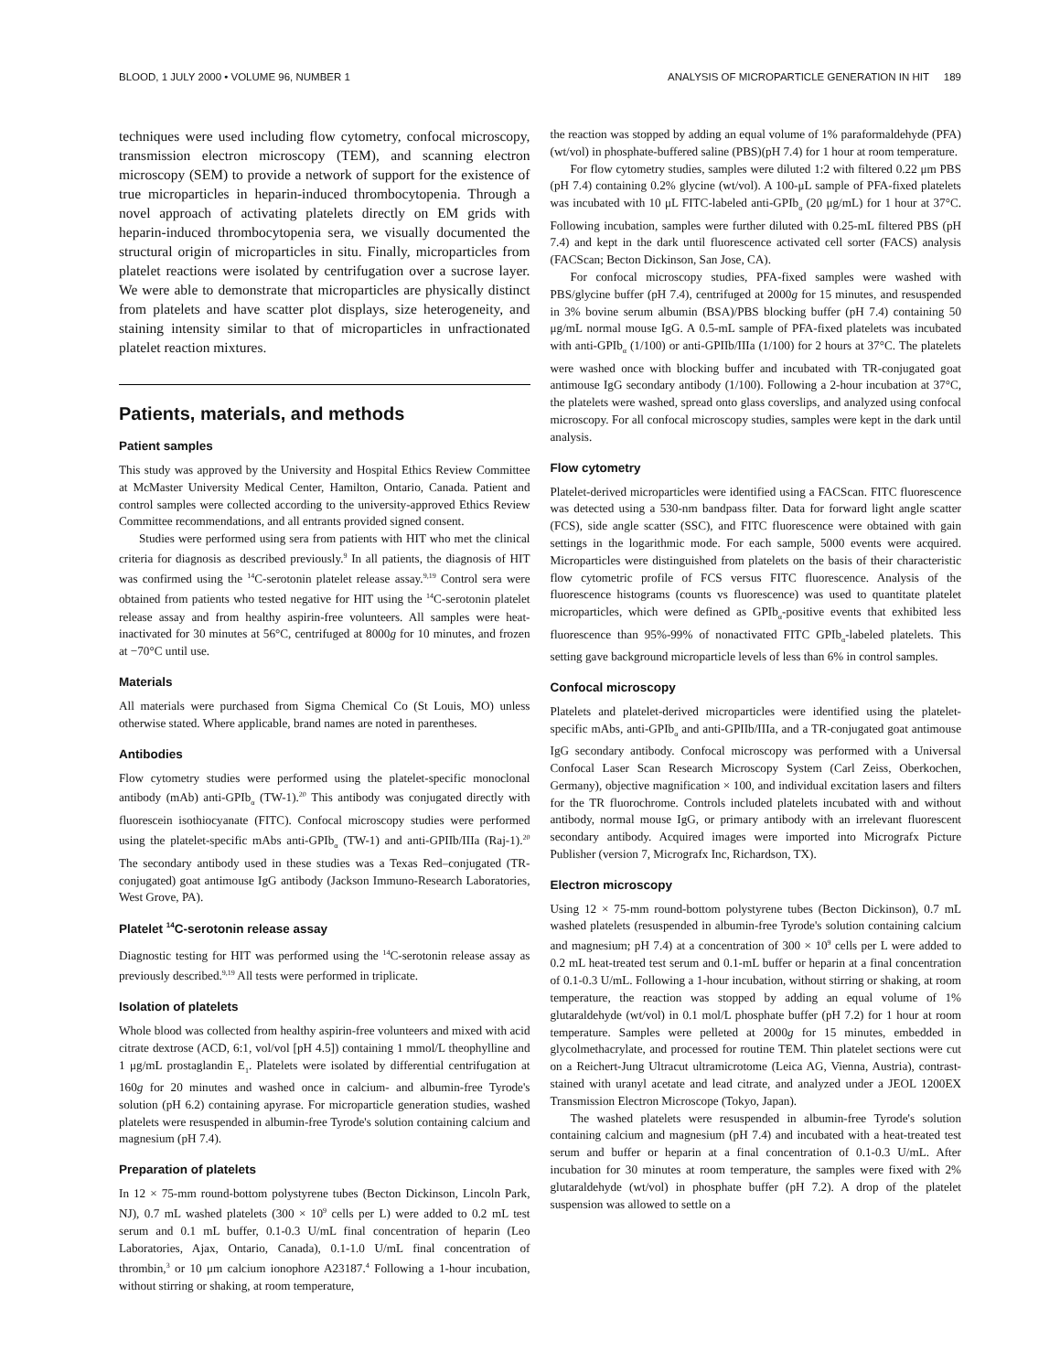BLOOD, 1 JULY 2000 • VOLUME 96, NUMBER 1 ANALYSIS OF MICROPARTICLE GENERATION IN HIT 189
techniques were used including flow cytometry, confocal microscopy, transmission electron microscopy (TEM), and scanning electron microscopy (SEM) to provide a network of support for the existence of true microparticles in heparin-induced thrombocytopenia. Through a novel approach of activating platelets directly on EM grids with heparin-induced thrombocytopenia sera, we visually documented the structural origin of microparticles in situ. Finally, microparticles from platelet reactions were isolated by centrifugation over a sucrose layer. We were able to demonstrate that microparticles are physically distinct from platelets and have scatter plot displays, size heterogeneity, and staining intensity similar to that of microparticles in unfractionated platelet reaction mixtures.
Patients, materials, and methods
Patient samples
This study was approved by the University and Hospital Ethics Review Committee at McMaster University Medical Center, Hamilton, Ontario, Canada. Patient and control samples were collected according to the university-approved Ethics Review Committee recommendations, and all entrants provided signed consent.
Studies were performed using sera from patients with HIT who met the clinical criteria for diagnosis as described previously.<sup>9</sup> In all patients, the diagnosis of HIT was confirmed using the <sup>14</sup>C-serotonin platelet release assay.<sup>9,19</sup> Control sera were obtained from patients who tested negative for HIT using the <sup>14</sup>C-serotonin platelet release assay and from healthy aspirin-free volunteers. All samples were heat-inactivated for 30 minutes at 56°C, centrifuged at 8000g for 10 minutes, and frozen at −70°C until use.
Materials
All materials were purchased from Sigma Chemical Co (St Louis, MO) unless otherwise stated. Where applicable, brand names are noted in parentheses.
Antibodies
Flow cytometry studies were performed using the platelet-specific monoclonal antibody (mAb) anti-GPIb<sub>α</sub> (TW-1).<sup>20</sup> This antibody was conjugated directly with fluorescein isothiocyanate (FITC). Confocal microscopy studies were performed using the platelet-specific mAbs anti-GPIb<sub>α</sub> (TW-1) and anti-GPIIb/IIIa (Raj-1).<sup>20</sup> The secondary antibody used in these studies was a Texas Red–conjugated (TR-conjugated) goat antimouse IgG antibody (Jackson Immuno-Research Laboratories, West Grove, PA).
Platelet <sup>14</sup>C-serotonin release assay
Diagnostic testing for HIT was performed using the <sup>14</sup>C-serotonin release assay as previously described.<sup>9,19</sup> All tests were performed in triplicate.
Isolation of platelets
Whole blood was collected from healthy aspirin-free volunteers and mixed with acid citrate dextrose (ACD, 6:1, vol/vol [pH 4.5]) containing 1 mmol/L theophylline and 1 μg/mL prostaglandin E<sub>1</sub>. Platelets were isolated by differential centrifugation at 160g for 20 minutes and washed once in calcium- and albumin-free Tyrode's solution (pH 6.2) containing apyrase. For microparticle generation studies, washed platelets were resuspended in albumin-free Tyrode's solution containing calcium and magnesium (pH 7.4).
Preparation of platelets
In 12 × 75-mm round-bottom polystyrene tubes (Becton Dickinson, Lincoln Park, NJ), 0.7 mL washed platelets (300 × 10<sup>9</sup> cells per L) were added to 0.2 mL test serum and 0.1 mL buffer, 0.1-0.3 U/mL final concentration of heparin (Leo Laboratories, Ajax, Ontario, Canada), 0.1-1.0 U/mL final concentration of thrombin,<sup>3</sup> or 10 μm calcium ionophore A23187.<sup>4</sup> Following a 1-hour incubation, without stirring or shaking, at room temperature,
the reaction was stopped by adding an equal volume of 1% paraformaldehyde (PFA) (wt/vol) in phosphate-buffered saline (PBS)(pH 7.4) for 1 hour at room temperature.
For flow cytometry studies, samples were diluted 1:2 with filtered 0.22 μm PBS (pH 7.4) containing 0.2% glycine (wt/vol). A 100-μL sample of PFA-fixed platelets was incubated with 10 μL FITC-labeled anti-GPIb<sub>α</sub> (20 μg/mL) for 1 hour at 37°C. Following incubation, samples were further diluted with 0.25-mL filtered PBS (pH 7.4) and kept in the dark until fluorescence activated cell sorter (FACS) analysis (FACScan; Becton Dickinson, San Jose, CA).
For confocal microscopy studies, PFA-fixed samples were washed with PBS/glycine buffer (pH 7.4), centrifuged at 2000g for 15 minutes, and resuspended in 3% bovine serum albumin (BSA)/PBS blocking buffer (pH 7.4) containing 50 μg/mL normal mouse IgG. A 0.5-mL sample of PFA-fixed platelets was incubated with anti-GPIb<sub>α</sub> (1/100) or anti-GPIIb/IIIa (1/100) for 2 hours at 37°C. The platelets were washed once with blocking buffer and incubated with TR-conjugated goat antimouse IgG secondary antibody (1/100). Following a 2-hour incubation at 37°C, the platelets were washed, spread onto glass coverslips, and analyzed using confocal microscopy. For all confocal microscopy studies, samples were kept in the dark until analysis.
Flow cytometry
Platelet-derived microparticles were identified using a FACScan. FITC fluorescence was detected using a 530-nm bandpass filter. Data for forward light angle scatter (FCS), side angle scatter (SSC), and FITC fluorescence were obtained with gain settings in the logarithmic mode. For each sample, 5000 events were acquired. Microparticles were distinguished from platelets on the basis of their characteristic flow cytometric profile of FCS versus FITC fluorescence. Analysis of the fluorescence histograms (counts vs fluorescence) was used to quantitate platelet microparticles, which were defined as GPIb<sub>α</sub>-positive events that exhibited less fluorescence than 95%-99% of nonactivated FITC GPIb<sub>α</sub>-labeled platelets. This setting gave background microparticle levels of less than 6% in control samples.
Confocal microscopy
Platelets and platelet-derived microparticles were identified using the platelet-specific mAbs, anti-GPIb<sub>α</sub> and anti-GPIIb/IIIa, and a TR-conjugated goat antimouse IgG secondary antibody. Confocal microscopy was performed with a Universal Confocal Laser Scan Research Microscopy System (Carl Zeiss, Oberkochen, Germany), objective magnification × 100, and individual excitation lasers and filters for the TR fluorochrome. Controls included platelets incubated with and without antibody, normal mouse IgG, or primary antibody with an irrelevant fluorescent secondary antibody. Acquired images were imported into Micrografx Picture Publisher (version 7, Micrografx Inc, Richardson, TX).
Electron microscopy
Using 12 × 75-mm round-bottom polystyrene tubes (Becton Dickinson), 0.7 mL washed platelets (resuspended in albumin-free Tyrode's solution containing calcium and magnesium; pH 7.4) at a concentration of 300 × 10<sup>9</sup> cells per L were added to 0.2 mL heat-treated test serum and 0.1-mL buffer or heparin at a final concentration of 0.1-0.3 U/mL. Following a 1-hour incubation, without stirring or shaking, at room temperature, the reaction was stopped by adding an equal volume of 1% glutaraldehyde (wt/vol) in 0.1 mol/L phosphate buffer (pH 7.2) for 1 hour at room temperature. Samples were pelleted at 2000g for 15 minutes, embedded in glycolmethacrylate, and processed for routine TEM. Thin platelet sections were cut on a Reichert-Jung Ultracut ultramicrotome (Leica AG, Vienna, Austria), contrast-stained with uranyl acetate and lead citrate, and analyzed under a JEOL 1200EX Transmission Electron Microscope (Tokyo, Japan).
The washed platelets were resuspended in albumin-free Tyrode's solution containing calcium and magnesium (pH 7.4) and incubated with a heat-treated test serum and buffer or heparin at a final concentration of 0.1-0.3 U/mL. After incubation for 30 minutes at room temperature, the samples were fixed with 2% glutaraldehyde (wt/vol) in phosphate buffer (pH 7.2). A drop of the platelet suspension was allowed to settle on a